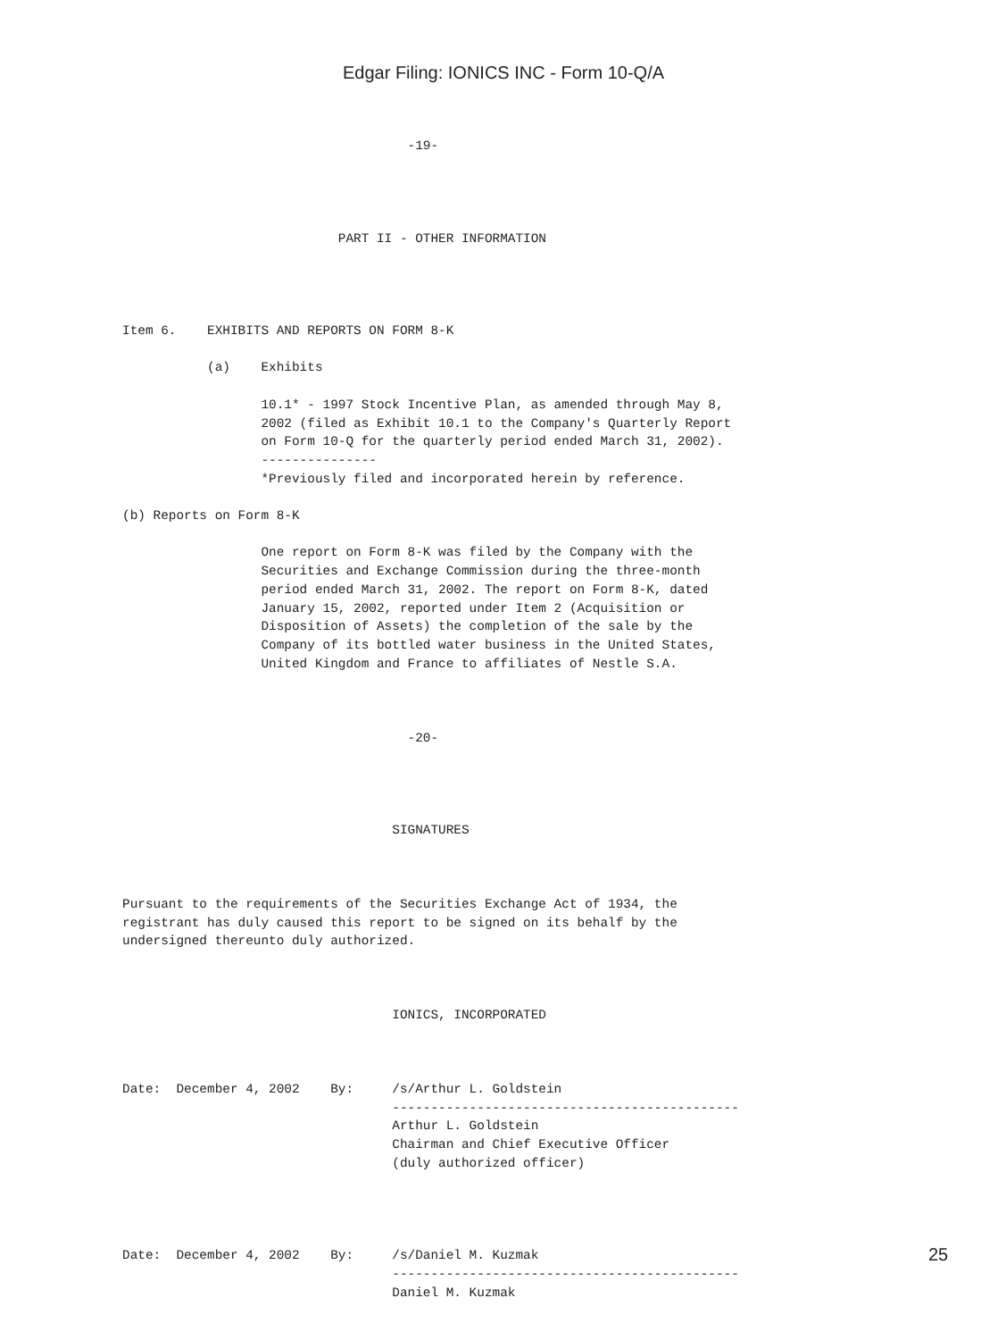Edgar Filing: IONICS INC - Form 10-Q/A
                                     -19-




                            PART II - OTHER INFORMATION




Item 6.    EXHIBITS AND REPORTS ON FORM 8-K

           (a)    Exhibits

                  10.1* - 1997 Stock Incentive Plan, as amended through May 8,
                  2002 (filed as Exhibit 10.1 to the Company's Quarterly Report
                  on Form 10-Q for the quarterly period ended March 31, 2002).
                  ---------------
                  *Previously filed and incorporated herein by reference.

(b) Reports on Form 8-K

                  One report on Form 8-K was filed by the Company with the
                  Securities and Exchange Commission during the three-month
                  period ended March 31, 2002. The report on Form 8-K, dated
                  January 15, 2002, reported under Item 2 (Acquisition or
                  Disposition of Assets) the completion of the sale by the
                  Company of its bottled water business in the United States,
                  United Kingdom and France to affiliates of Nestle S.A.



                                     -20-




                                   SIGNATURES



Pursuant to the requirements of the Securities Exchange Act of 1934, the
registrant has duly caused this report to be signed on its behalf by the
undersigned thereunto duly authorized.



                                   IONICS, INCORPORATED



Date:  December 4, 2002    By:     /s/Arthur L. Goldstein
                                   ---------------------------------------------
                                   Arthur L. Goldstein
                                   Chairman and Chief Executive Officer
                                   (duly authorized officer)




Date:  December 4, 2002    By:     /s/Daniel M. Kuzmak
                                   ---------------------------------------------
                                   Daniel M. Kuzmak
25